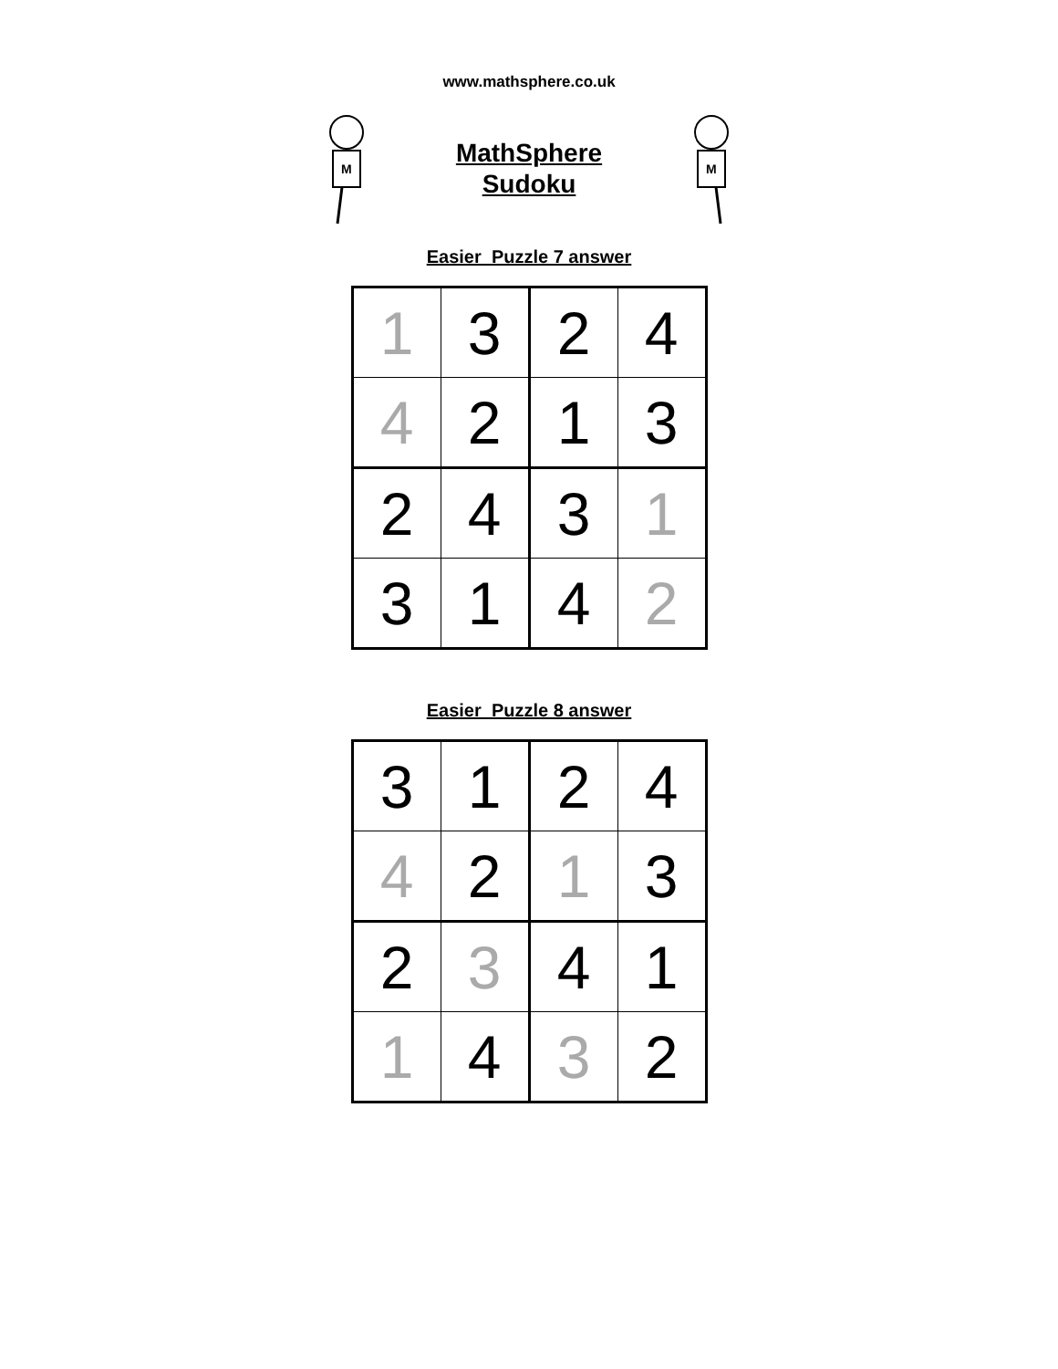www.mathsphere.co.uk
M
MathSphere
Sudoku
M
Easier Puzzle 7 answer
| 1 | 3 | 2 | 4 |
| 4 | 2 | 1 | 3 |
| 2 | 4 | 3 | 1 |
| 3 | 1 | 4 | 2 |
Easier Puzzle 8 answer
| 3 | 1 | 2 | 4 |
| 4 | 2 | 1 | 3 |
| 2 | 3 | 4 | 1 |
| 1 | 4 | 3 | 2 |